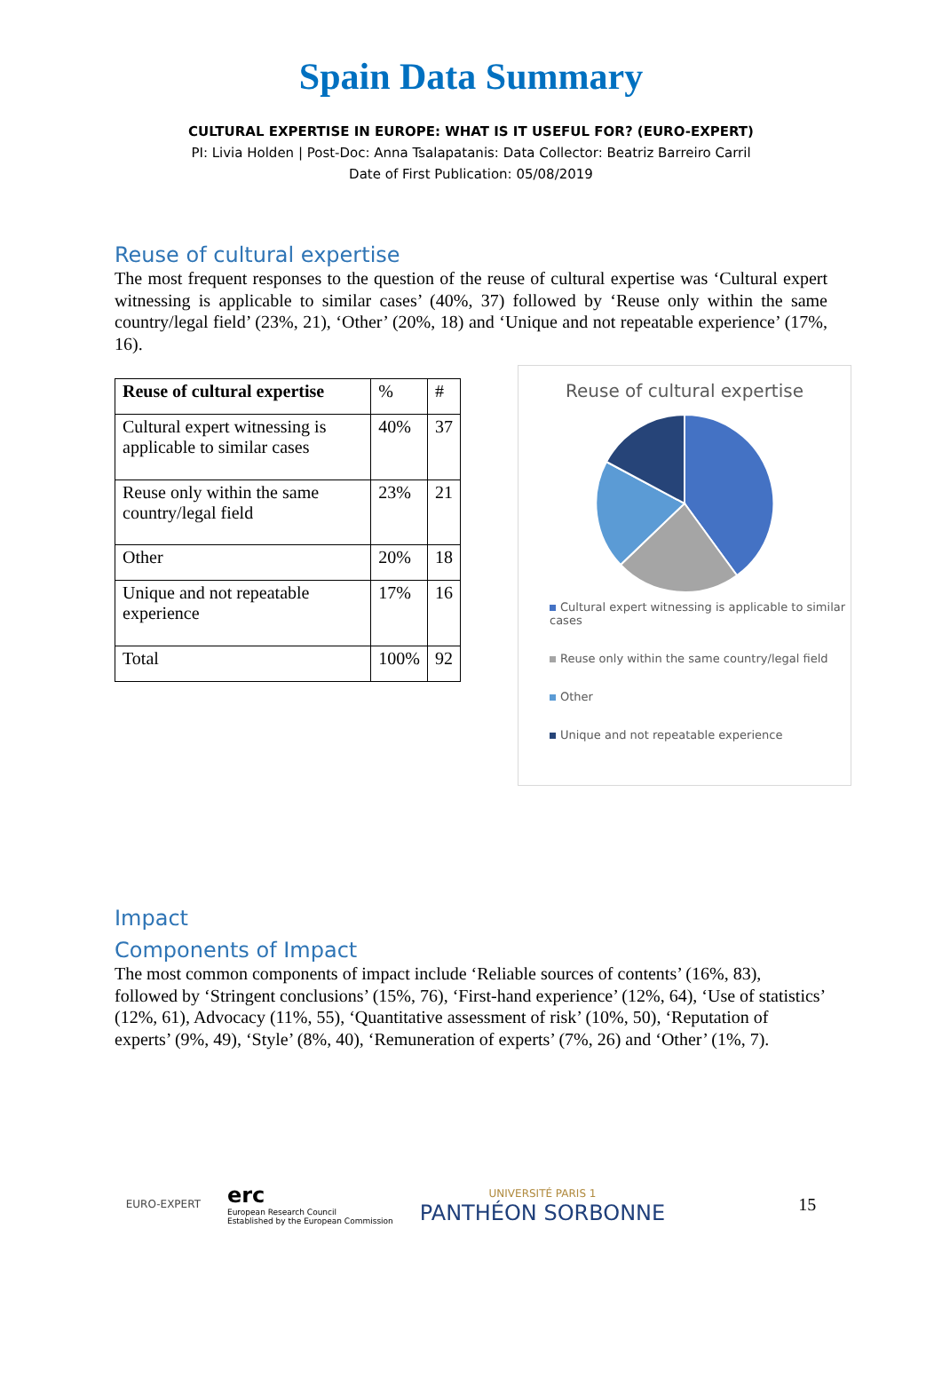Spain Data Summary
CULTURAL EXPERTISE IN EUROPE: WHAT IS IT USEFUL FOR? (EURO-EXPERT)
PI: Livia Holden | Post-Doc: Anna Tsalapatanis: Data Collector: Beatriz Barreiro Carril
Date of First Publication: 05/08/2019
Reuse of cultural expertise
The most frequent responses to the question of the reuse of cultural expertise was ‘Cultural expert witnessing is applicable to similar cases’ (40%, 37) followed by ‘Reuse only within the same country/legal field’ (23%, 21), ‘Other’ (20%, 18) and ‘Unique and not repeatable experience’ (17%, 16).
| Reuse of cultural expertise | % | # |
| Cultural expert witnessing is applicable to similar cases | 40% | 37 |
| Reuse only within the same country/legal field | 23% | 21 |
| Other | 20% | 18 |
| Unique and not repeatable experience | 17% | 16 |
| Total | 100% | 92 |
Reuse of cultural expertise
Cultural expert witnessing is applicable to similar cases
Reuse only within the same country/legal field
Other
Unique and not repeatable experience
Impact
Components of Impact
The most common components of impact include ‘Reliable sources of contents’ (16%, 83), followed by ‘Stringent conclusions’ (15%, 76), ‘First-hand experience’ (12%, 64), ‘Use of statistics’ (12%, 61), Advocacy (11%, 55), ‘Quantitative assessment of risk’ (10%, 50), ‘Reputation of experts’ (9%, 49), ‘Style’ (8%, 40), ‘Remuneration of experts’ (7%, 26) and ‘Other’ (1%, 7).
EURO-EXPERT
erc
European Research Council
Established by the European Commission
UNIVERSITÉ PARIS 1
PANTHÉON SORBONNE
15